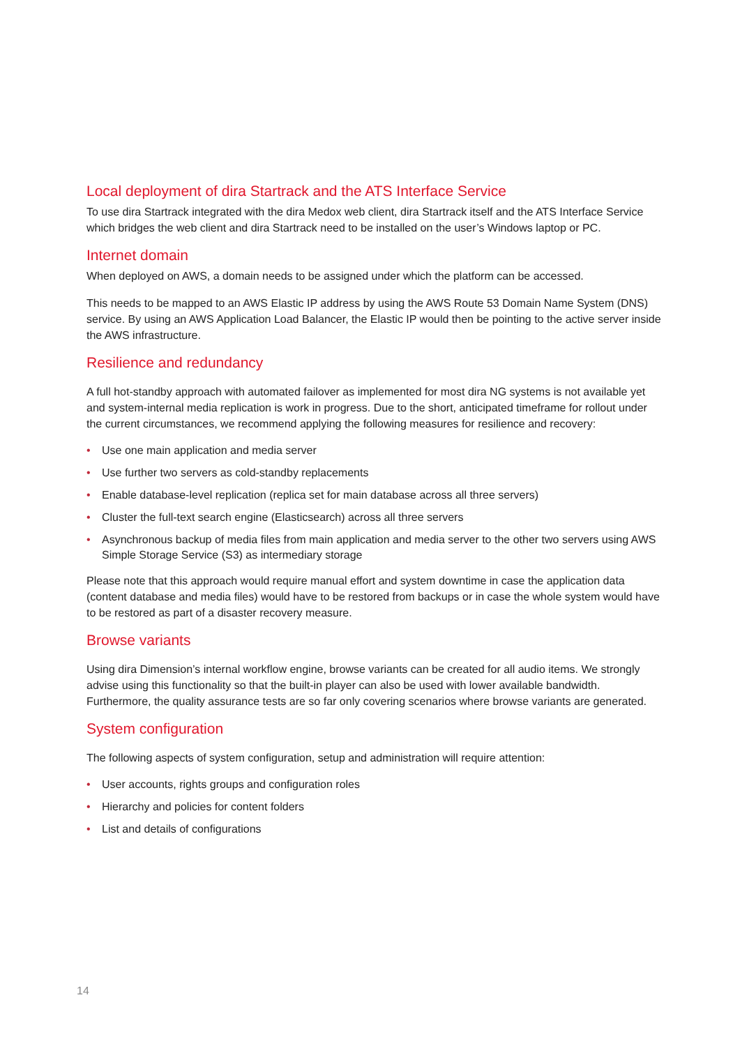Local deployment of dira Startrack and the ATS Interface Service
To use dira Startrack integrated with the dira Medox web client, dira Startrack itself and the ATS Interface Service which bridges the web client and dira Startrack need to be installed on the user’s Windows laptop or PC.
Internet domain
When deployed on AWS, a domain needs to be assigned under which the platform can be accessed.
This needs to be mapped to an AWS Elastic IP address by using the AWS Route 53 Domain Name System (DNS) service. By using an AWS Application Load Balancer, the Elastic IP would then be pointing to the active server inside the AWS infrastructure.
Resilience and redundancy
A full hot-standby approach with automated failover as implemented for most dira NG systems is not available yet and system-internal media replication is work in progress. Due to the short, anticipated timeframe for rollout under the current circumstances, we recommend applying the following measures for resilience and recovery:
• Use one main application and media server
• Use further two servers as cold-standby replacements
• Enable database-level replication (replica set for main database across all three servers)
• Cluster the full-text search engine (Elasticsearch) across all three servers
• Asynchronous backup of media files from main application and media server to the other two servers using AWS Simple Storage Service (S3) as intermediary storage
Please note that this approach would require manual effort and system downtime in case the application data (content database and media files) would have to be restored from backups or in case the whole system would have to be restored as part of a disaster recovery measure.
Browse variants
Using dira Dimension’s internal workflow engine, browse variants can be created for all audio items. We strongly advise using this functionality so that the built-in player can also be used with lower available bandwidth. Furthermore, the quality assurance tests are so far only covering scenarios where browse variants are generated.
System configuration
The following aspects of system configuration, setup and administration will require attention:
• User accounts, rights groups and configuration roles
• Hierarchy and policies for content folders
• List and details of configurations
14